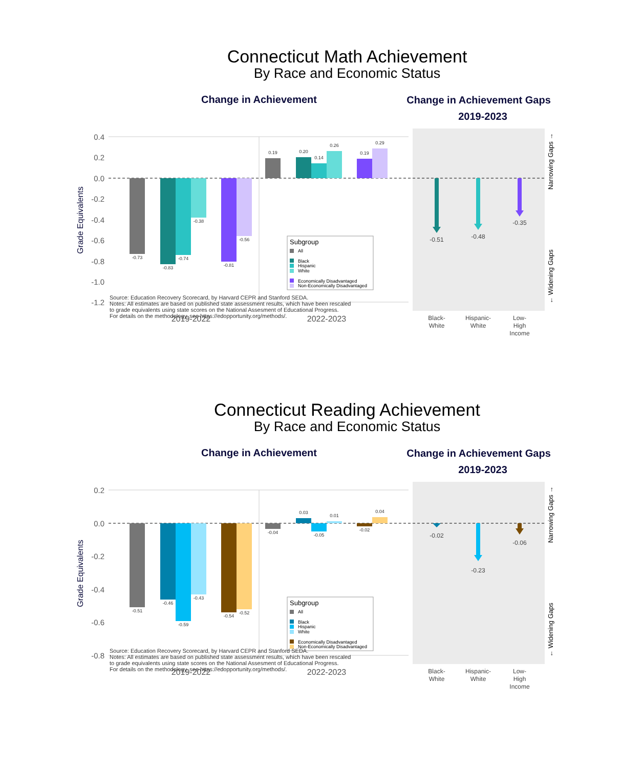Connecticut Math Achievement
By Race and Economic Status
Change in Achievement
Change in Achievement Gaps
2019-2023
0.4
0.2
0.0
-0.2
-0.4
-0.6
-0.8
-1.0
-1.2
Grade Equivalents
-0.73
-0.83
-0.74
-0.38
-0.81
-0.56
0.19
0.20
0.14
0.26
0.19
0.29
2019-2022
2022-2023
Subgroup
All
Black
Hispanic
White
Economically Disadvantaged
Non-Economically Disadvantaged
-0.51
-0.48
-0.35
Black-
White
Hispanic-
White
Low-
High
Income
Narrowing Gaps →
← Widening Gaps
Source: Education Recovery Scorecard, by Harvard CEPR and Stanford SEDA.
Notes: All estimates are based on published state assessment results, which have been rescaled
to grade equivalents using state scores on the National Assesment of Educational Progress.
For details on the methodology, see https://edopportunity.org/methods/.
Connecticut Reading Achievement
By Race and Economic Status
Change in Achievement
Change in Achievement Gaps
2019-2023
0.2
0.0
-0.2
-0.4
-0.6
-0.8
Grade Equivalents
-0.51
-0.46
-0.59
-0.43
-0.54
-0.52
-0.04
0.03
-0.05
0.01
-0.02
0.04
2019-2022
2022-2023
Subgroup
All
Black
Hispanic
White
Economically Disadvantaged
Non-Economically Disadvantaged
-0.02
-0.23
-0.06
Black-
White
Hispanic-
White
Low-
High
Income
Narrowing Gaps →
← Widening Gaps
Source: Education Recovery Scorecard, by Harvard CEPR and Stanford SEDA.
Notes: All estimates are based on published state assessment results, which have been rescaled
to grade equivalents using state scores on the National Assesment of Educational Progress.
For details on the methodology, see https://edopportunity.org/methods/.